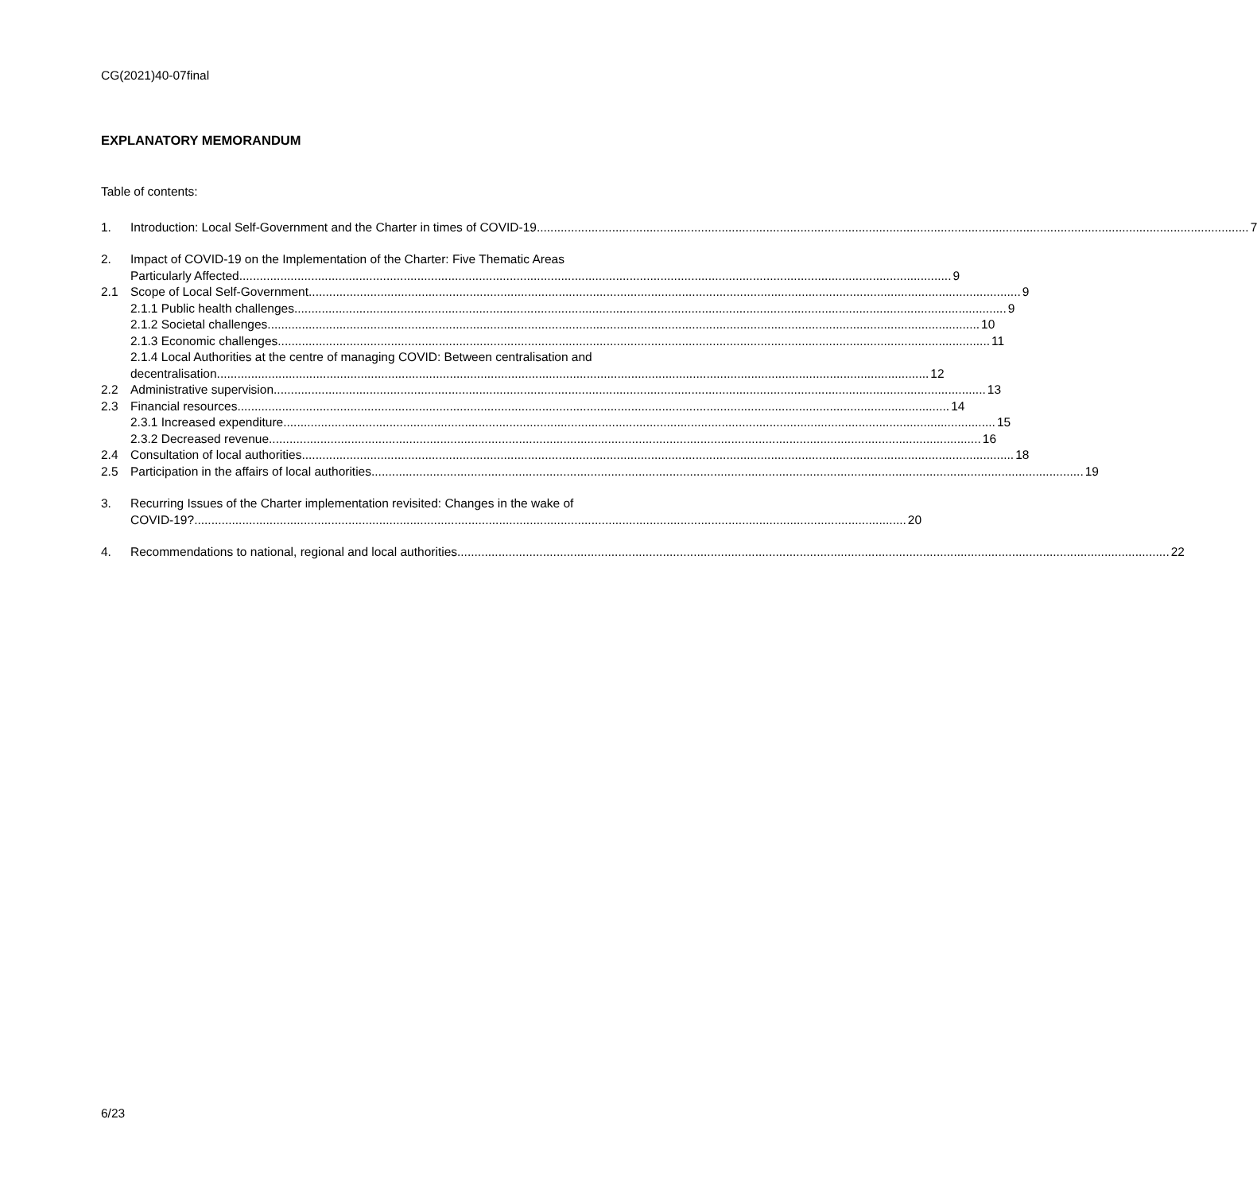CG(2021)40-07final
EXPLANATORY MEMORANDUM
Table of contents:
1. Introduction: Local Self-Government and the Charter in times of COVID-19 7
2. Impact of COVID-19 on the Implementation of the Charter: Five Thematic Areas
Particularly Affected 9
2.1 Scope of Local Self-Government 9
2.1.1 Public health challenges 9
2.1.2 Societal challenges 10
2.1.3 Economic challenges 11
2.1.4 Local Authorities at the centre of managing COVID: Between centralisation and
decentralisation 12
2.2 Administrative supervision 13
2.3 Financial resources 14
2.3.1 Increased expenditure 15
2.3.2 Decreased revenue 16
2.4 Consultation of local authorities 18
2.5 Participation in the affairs of local authorities 19
3. Recurring Issues of the Charter implementation revisited: Changes in the wake of
COVID-19? 20
4. Recommendations to national, regional and local authorities 22
6/23